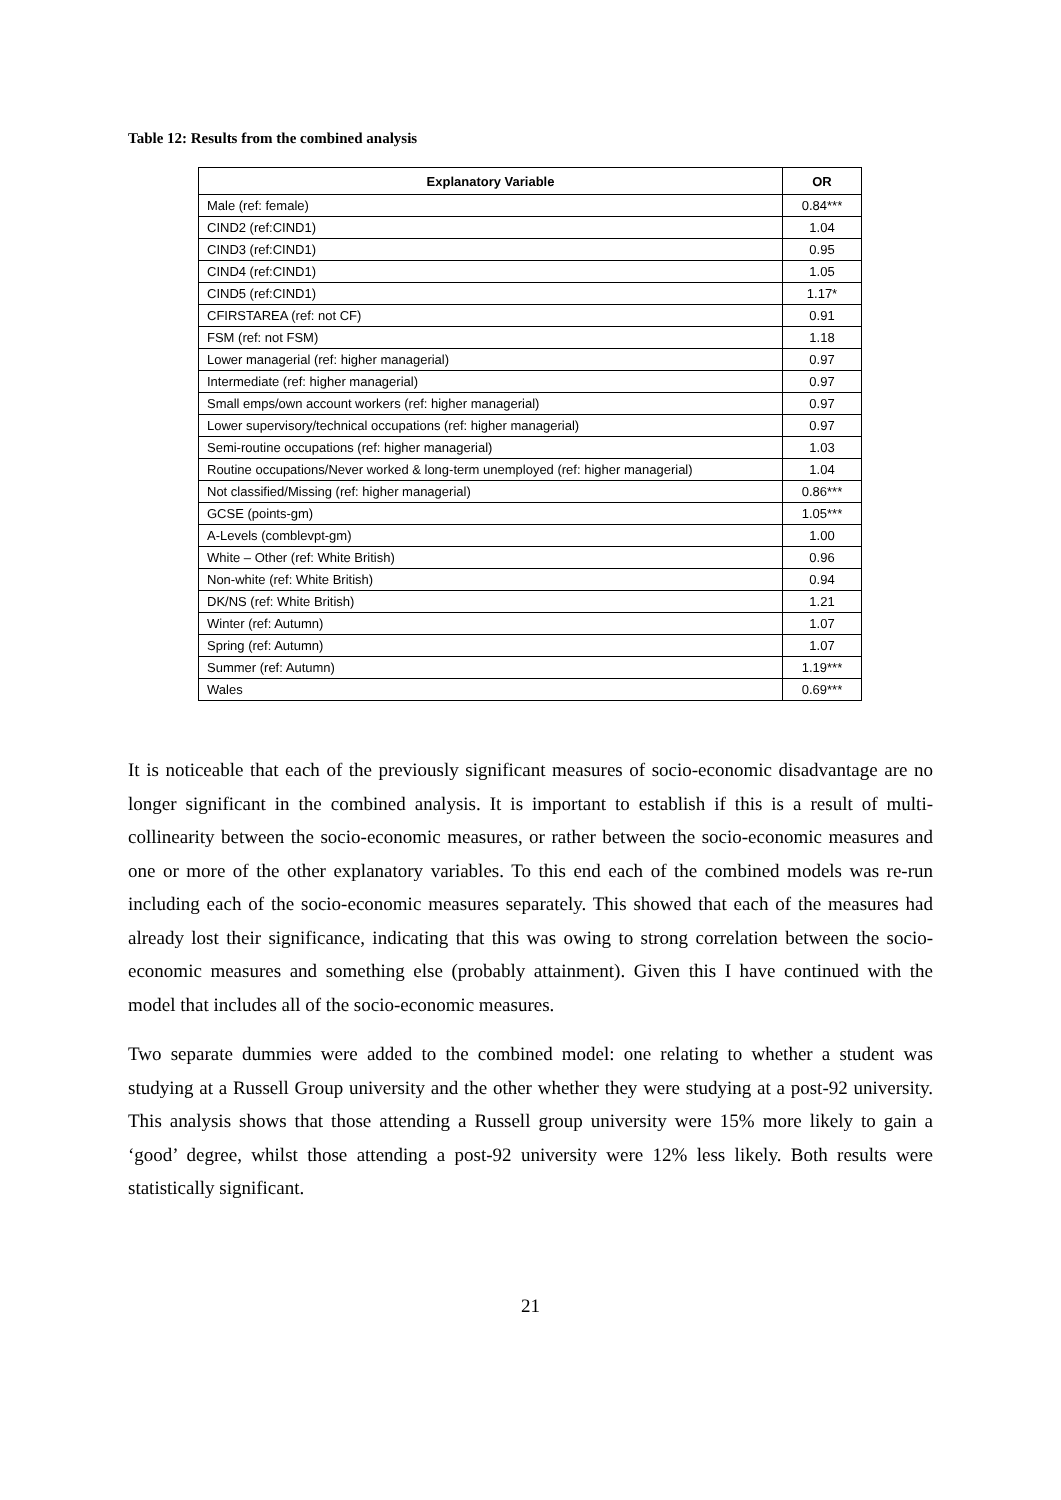Table 12: Results from the combined analysis
| Explanatory Variable | OR |
| --- | --- |
| Male (ref: female) | 0.84*** |
| CIND2 (ref:CIND1) | 1.04 |
| CIND3 (ref:CIND1) | 0.95 |
| CIND4 (ref:CIND1) | 1.05 |
| CIND5 (ref:CIND1) | 1.17* |
| CFIRSTAREA (ref: not CF) | 0.91 |
| FSM (ref: not FSM) | 1.18 |
| Lower managerial (ref: higher managerial) | 0.97 |
| Intermediate (ref: higher managerial) | 0.97 |
| Small emps/own account workers (ref: higher managerial) | 0.97 |
| Lower supervisory/technical occupations (ref: higher managerial) | 0.97 |
| Semi-routine occupations (ref: higher managerial) | 1.03 |
| Routine occupations/Never worked & long-term unemployed (ref: higher managerial) | 1.04 |
| Not classified/Missing (ref: higher managerial) | 0.86*** |
| GCSE (points-gm) | 1.05*** |
| A-Levels (comblevpt-gm) | 1.00 |
| White – Other (ref: White British) | 0.96 |
| Non-white (ref: White British) | 0.94 |
| DK/NS (ref: White British) | 1.21 |
| Winter (ref: Autumn) | 1.07 |
| Spring (ref: Autumn) | 1.07 |
| Summer (ref: Autumn) | 1.19*** |
| Wales | 0.69*** |
It is noticeable that each of the previously significant measures of socio-economic disadvantage are no longer significant in the combined analysis. It is important to establish if this is a result of multi-collinearity between the socio-economic measures, or rather between the socio-economic measures and one or more of the other explanatory variables. To this end each of the combined models was re-run including each of the socio-economic measures separately. This showed that each of the measures had already lost their significance, indicating that this was owing to strong correlation between the socio-economic measures and something else (probably attainment). Given this I have continued with the model that includes all of the socio-economic measures.
Two separate dummies were added to the combined model: one relating to whether a student was studying at a Russell Group university and the other whether they were studying at a post-92 university. This analysis shows that those attending a Russell group university were 15% more likely to gain a ‘good’ degree, whilst those attending a post-92 university were 12% less likely. Both results were statistically significant.
21